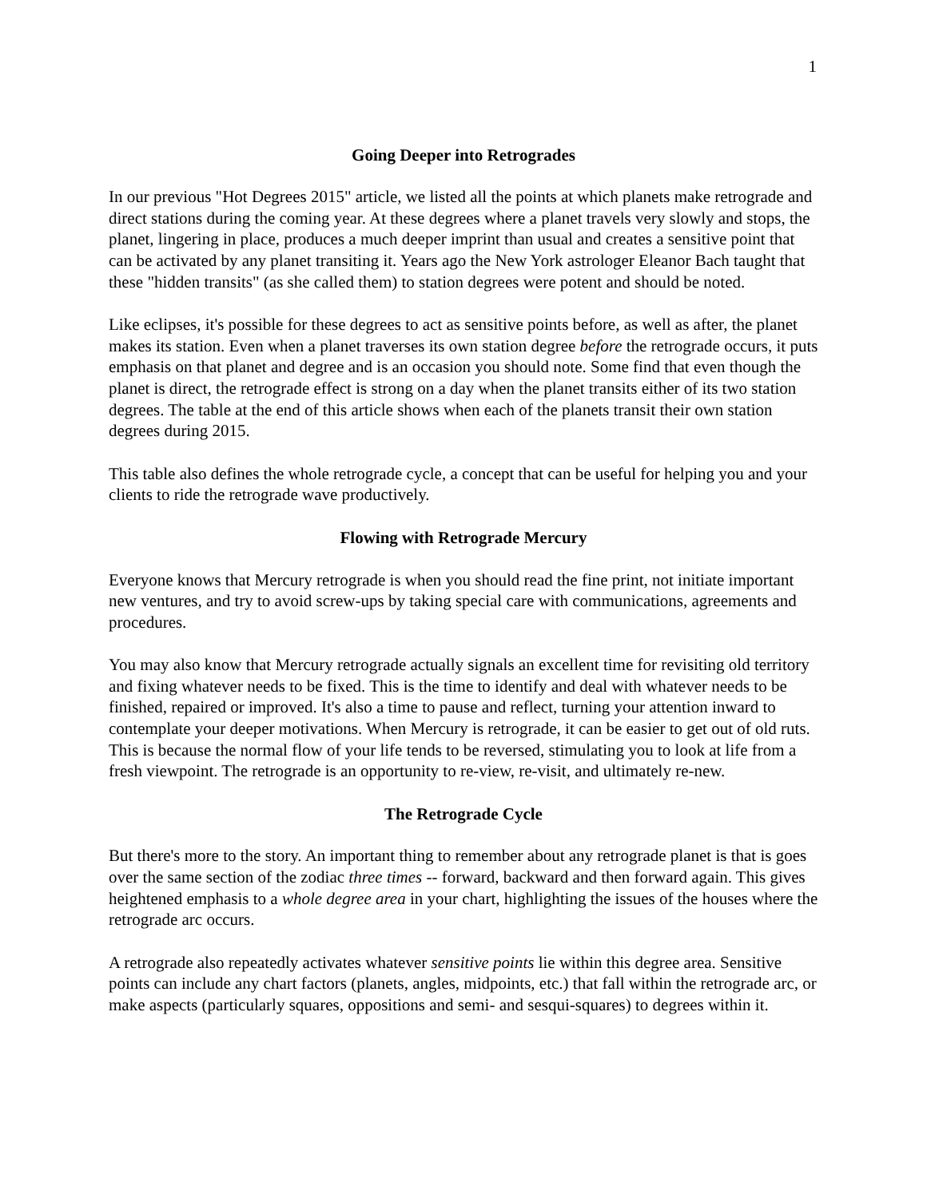1
Going Deeper into Retrogrades
In our previous "Hot Degrees 2015" article, we listed all the points at which planets make retrograde and direct stations during the coming year. At these degrees where a planet travels very slowly and stops, the planet, lingering in place, produces a much deeper imprint than usual and creates a sensitive point that can be activated by any planet transiting it. Years ago the New York astrologer Eleanor Bach taught that these "hidden transits" (as she called them) to station degrees were potent and should be noted.
Like eclipses, it's possible for these degrees to act as sensitive points before, as well as after, the planet makes its station. Even when a planet traverses its own station degree before the retrograde occurs, it puts emphasis on that planet and degree and is an occasion you should note. Some find that even though the planet is direct, the retrograde effect is strong on a day when the planet transits either of its two station degrees. The table at the end of this article shows when each of the planets transit their own station degrees during 2015.
This table also defines the whole retrograde cycle, a concept that can be useful for helping you and your clients to ride the retrograde wave productively.
Flowing with Retrograde Mercury
Everyone knows that Mercury retrograde is when you should read the fine print, not initiate important new ventures, and try to avoid screw-ups by taking special care with communications, agreements and procedures.
You may also know that Mercury retrograde actually signals an excellent time for revisiting old territory and fixing whatever needs to be fixed. This is the time to identify and deal with whatever needs to be finished, repaired or improved. It's also a time to pause and reflect, turning your attention inward to contemplate your deeper motivations. When Mercury is retrograde, it can be easier to get out of old ruts. This is because the normal flow of your life tends to be reversed, stimulating you to look at life from a fresh viewpoint. The retrograde is an opportunity to re-view, re-visit, and ultimately re-new.
The Retrograde Cycle
But there's more to the story. An important thing to remember about any retrograde planet is that is goes over the same section of the zodiac three times -- forward, backward and then forward again. This gives heightened emphasis to a whole degree area in your chart, highlighting the issues of the houses where the retrograde arc occurs.
A retrograde also repeatedly activates whatever sensitive points lie within this degree area. Sensitive points can include any chart factors (planets, angles, midpoints, etc.) that fall within the retrograde arc, or make aspects (particularly squares, oppositions and semi- and sesqui-squares) to degrees within it.